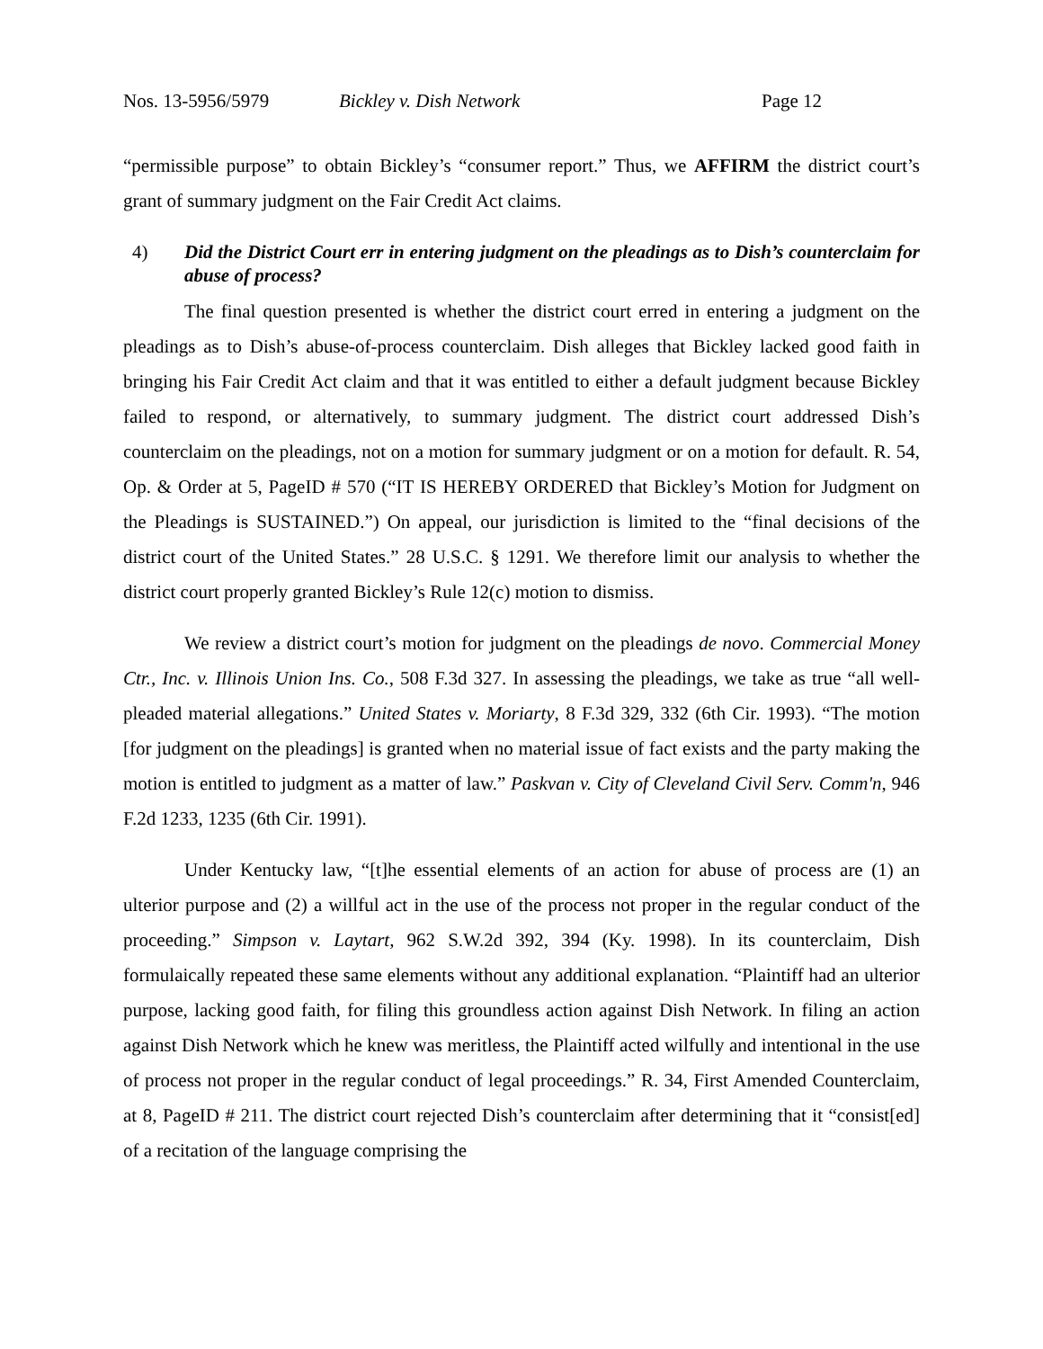Nos. 13-5956/5979 Bickley v. Dish Network Page 12
“permissible purpose” to obtain Bickley’s “consumer report.” Thus, we AFFIRM the district court’s grant of summary judgment on the Fair Credit Act claims.
4) Did the District Court err in entering judgment on the pleadings as to Dish’s counterclaim for abuse of process?
The final question presented is whether the district court erred in entering a judgment on the pleadings as to Dish’s abuse-of-process counterclaim. Dish alleges that Bickley lacked good faith in bringing his Fair Credit Act claim and that it was entitled to either a default judgment because Bickley failed to respond, or alternatively, to summary judgment. The district court addressed Dish’s counterclaim on the pleadings, not on a motion for summary judgment or on a motion for default. R. 54, Op. & Order at 5, PageID # 570 (“IT IS HEREBY ORDERED that Bickley’s Motion for Judgment on the Pleadings is SUSTAINED.”) On appeal, our jurisdiction is limited to the “final decisions of the district court of the United States.” 28 U.S.C. § 1291. We therefore limit our analysis to whether the district court properly granted Bickley’s Rule 12(c) motion to dismiss.
We review a district court’s motion for judgment on the pleadings de novo. Commercial Money Ctr., Inc. v. Illinois Union Ins. Co., 508 F.3d 327. In assessing the pleadings, we take as true “all well-pleaded material allegations.” United States v. Moriarty, 8 F.3d 329, 332 (6th Cir. 1993). “The motion [for judgment on the pleadings] is granted when no material issue of fact exists and the party making the motion is entitled to judgment as a matter of law.” Paskvan v. City of Cleveland Civil Serv. Comm'n, 946 F.2d 1233, 1235 (6th Cir. 1991).
Under Kentucky law, “[t]he essential elements of an action for abuse of process are (1) an ulterior purpose and (2) a willful act in the use of the process not proper in the regular conduct of the proceeding.” Simpson v. Laytart, 962 S.W.2d 392, 394 (Ky. 1998). In its counterclaim, Dish formulaically repeated these same elements without any additional explanation. “Plaintiff had an ulterior purpose, lacking good faith, for filing this groundless action against Dish Network. In filing an action against Dish Network which he knew was meritless, the Plaintiff acted wilfully and intentional in the use of process not proper in the regular conduct of legal proceedings.” R. 34, First Amended Counterclaim, at 8, PageID # 211. The district court rejected Dish’s counterclaim after determining that it “consist[ed] of a recitation of the language comprising the